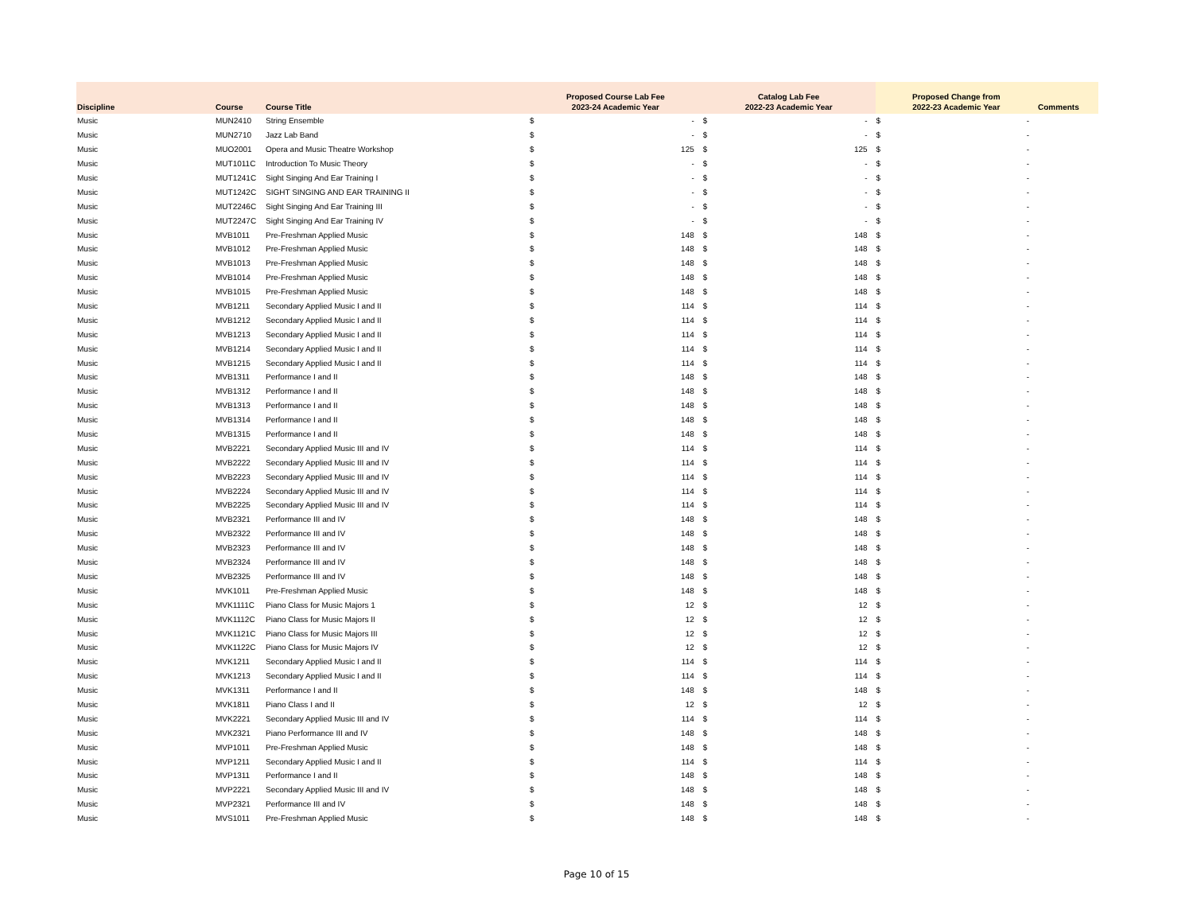| Discipline | Course | Course Title | Proposed Course Lab Fee 2023-24 Academic Year | | Catalog Lab Fee 2022-23 Academic Year | | Proposed Change from 2022-23 Academic Year | | Comments |
| --- | --- | --- | --- | --- | --- | --- | --- | --- | --- |
| Music | MUN2410 | String Ensemble | $ | - | $ | - | $ | - | |
| Music | MUN2710 | Jazz Lab Band | $ | - | $ | - | $ | - | |
| Music | MUO2001 | Opera and Music Theatre Workshop | $ | 125 | $ | 125 | $ | - | |
| Music | MUT1011C | Introduction To Music Theory | $ | - | $ | - | $ | - | |
| Music | MUT1241C | Sight Singing And Ear Training I | $ | - | $ | - | $ | - | |
| Music | MUT1242C | SIGHT SINGING AND EAR TRAINING II | $ | - | $ | - | $ | - | |
| Music | MUT2246C | Sight Singing And Ear Training III | $ | - | $ | - | $ | - | |
| Music | MUT2247C | Sight Singing And Ear Training IV | $ | - | $ | - | $ | - | |
| Music | MVB1011 | Pre-Freshman Applied Music | $ | 148 | $ | 148 | $ | - | |
| Music | MVB1012 | Pre-Freshman Applied Music | $ | 148 | $ | 148 | $ | - | |
| Music | MVB1013 | Pre-Freshman Applied Music | $ | 148 | $ | 148 | $ | - | |
| Music | MVB1014 | Pre-Freshman Applied Music | $ | 148 | $ | 148 | $ | - | |
| Music | MVB1015 | Pre-Freshman Applied Music | $ | 148 | $ | 148 | $ | - | |
| Music | MVB1211 | Secondary Applied Music I and II | $ | 114 | $ | 114 | $ | - | |
| Music | MVB1212 | Secondary Applied Music I and II | $ | 114 | $ | 114 | $ | - | |
| Music | MVB1213 | Secondary Applied Music I and II | $ | 114 | $ | 114 | $ | - | |
| Music | MVB1214 | Secondary Applied Music I and II | $ | 114 | $ | 114 | $ | - | |
| Music | MVB1215 | Secondary Applied Music I and II | $ | 114 | $ | 114 | $ | - | |
| Music | MVB1311 | Performance I and II | $ | 148 | $ | 148 | $ | - | |
| Music | MVB1312 | Performance I and II | $ | 148 | $ | 148 | $ | - | |
| Music | MVB1313 | Performance I and II | $ | 148 | $ | 148 | $ | - | |
| Music | MVB1314 | Performance I and II | $ | 148 | $ | 148 | $ | - | |
| Music | MVB1315 | Performance I and II | $ | 148 | $ | 148 | $ | - | |
| Music | MVB2221 | Secondary Applied Music III and IV | $ | 114 | $ | 114 | $ | - | |
| Music | MVB2222 | Secondary Applied Music III and IV | $ | 114 | $ | 114 | $ | - | |
| Music | MVB2223 | Secondary Applied Music III and IV | $ | 114 | $ | 114 | $ | - | |
| Music | MVB2224 | Secondary Applied Music III and IV | $ | 114 | $ | 114 | $ | - | |
| Music | MVB2225 | Secondary Applied Music III and IV | $ | 114 | $ | 114 | $ | - | |
| Music | MVB2321 | Performance III and IV | $ | 148 | $ | 148 | $ | - | |
| Music | MVB2322 | Performance III and IV | $ | 148 | $ | 148 | $ | - | |
| Music | MVB2323 | Performance III and IV | $ | 148 | $ | 148 | $ | - | |
| Music | MVB2324 | Performance III and IV | $ | 148 | $ | 148 | $ | - | |
| Music | MVB2325 | Performance III and IV | $ | 148 | $ | 148 | $ | - | |
| Music | MVK1011 | Pre-Freshman Applied Music | $ | 148 | $ | 148 | $ | - | |
| Music | MVK1111C | Piano Class for Music Majors 1 | $ | 12 | $ | 12 | $ | - | |
| Music | MVK1112C | Piano Class for Music Majors II | $ | 12 | $ | 12 | $ | - | |
| Music | MVK1121C | Piano Class for Music Majors III | $ | 12 | $ | 12 | $ | - | |
| Music | MVK1122C | Piano Class for Music Majors IV | $ | 12 | $ | 12 | $ | - | |
| Music | MVK1211 | Secondary Applied Music I and II | $ | 114 | $ | 114 | $ | - | |
| Music | MVK1213 | Secondary Applied Music I and II | $ | 114 | $ | 114 | $ | - | |
| Music | MVK1311 | Performance I and II | $ | 148 | $ | 148 | $ | - | |
| Music | MVK1811 | Piano Class I and II | $ | 12 | $ | 12 | $ | - | |
| Music | MVK2221 | Secondary Applied Music III and IV | $ | 114 | $ | 114 | $ | - | |
| Music | MVK2321 | Piano Performance III and IV | $ | 148 | $ | 148 | $ | - | |
| Music | MVP1011 | Pre-Freshman Applied Music | $ | 148 | $ | 148 | $ | - | |
| Music | MVP1211 | Secondary Applied Music I and II | $ | 114 | $ | 114 | $ | - | |
| Music | MVP1311 | Performance I and II | $ | 148 | $ | 148 | $ | - | |
| Music | MVP2221 | Secondary Applied Music III and IV | $ | 148 | $ | 148 | $ | - | |
| Music | MVP2321 | Performance III and IV | $ | 148 | $ | 148 | $ | - | |
| Music | MVS1011 | Pre-Freshman Applied Music | $ | 148 | $ | 148 | $ | - | |
Page 10 of 15